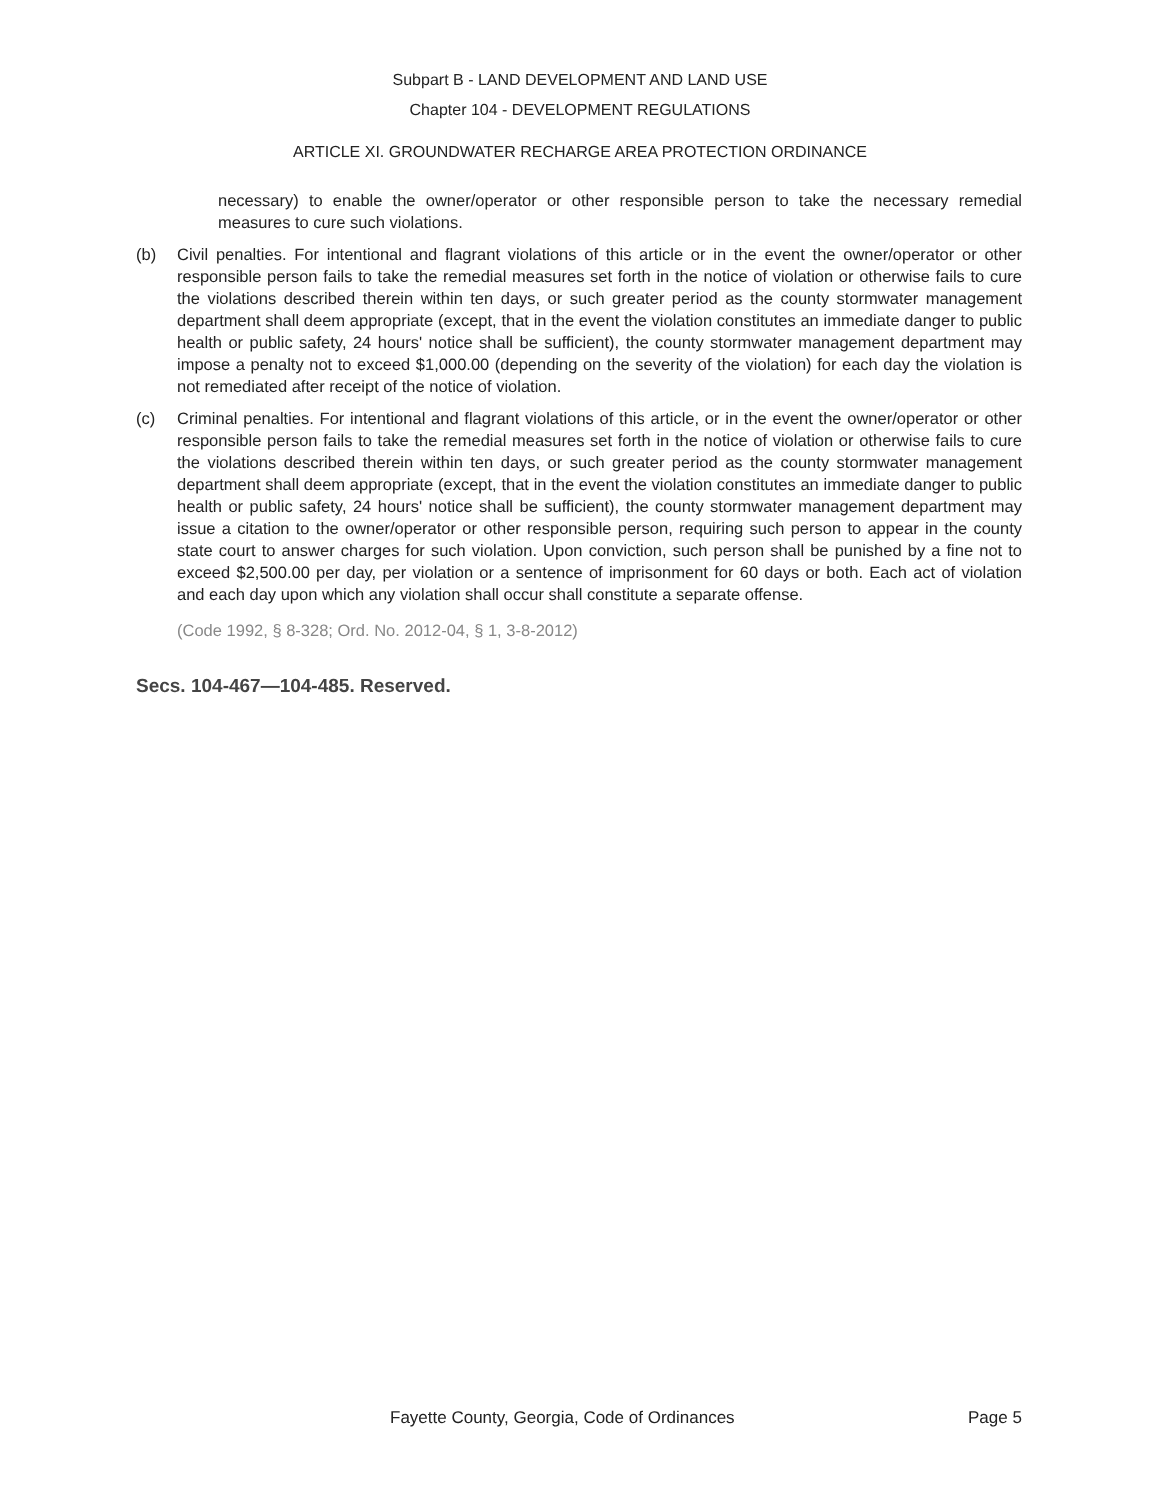Subpart B - LAND DEVELOPMENT AND LAND USE
Chapter 104 - DEVELOPMENT REGULATIONS
ARTICLE XI. GROUNDWATER RECHARGE AREA PROTECTION ORDINANCE
necessary) to enable the owner/operator or other responsible person to take the necessary remedial measures to cure such violations.
(b) Civil penalties. For intentional and flagrant violations of this article or in the event the owner/operator or other responsible person fails to take the remedial measures set forth in the notice of violation or otherwise fails to cure the violations described therein within ten days, or such greater period as the county stormwater management department shall deem appropriate (except, that in the event the violation constitutes an immediate danger to public health or public safety, 24 hours' notice shall be sufficient), the county stormwater management department may impose a penalty not to exceed $1,000.00 (depending on the severity of the violation) for each day the violation is not remediated after receipt of the notice of violation.
(c) Criminal penalties. For intentional and flagrant violations of this article, or in the event the owner/operator or other responsible person fails to take the remedial measures set forth in the notice of violation or otherwise fails to cure the violations described therein within ten days, or such greater period as the county stormwater management department shall deem appropriate (except, that in the event the violation constitutes an immediate danger to public health or public safety, 24 hours' notice shall be sufficient), the county stormwater management department may issue a citation to the owner/operator or other responsible person, requiring such person to appear in the county state court to answer charges for such violation. Upon conviction, such person shall be punished by a fine not to exceed $2,500.00 per day, per violation or a sentence of imprisonment for 60 days or both. Each act of violation and each day upon which any violation shall occur shall constitute a separate offense.
(Code 1992, § 8-328; Ord. No. 2012-04, § 1, 3-8-2012)
Secs. 104-467—104-485. Reserved.
Fayette County, Georgia, Code of Ordinances Page 5